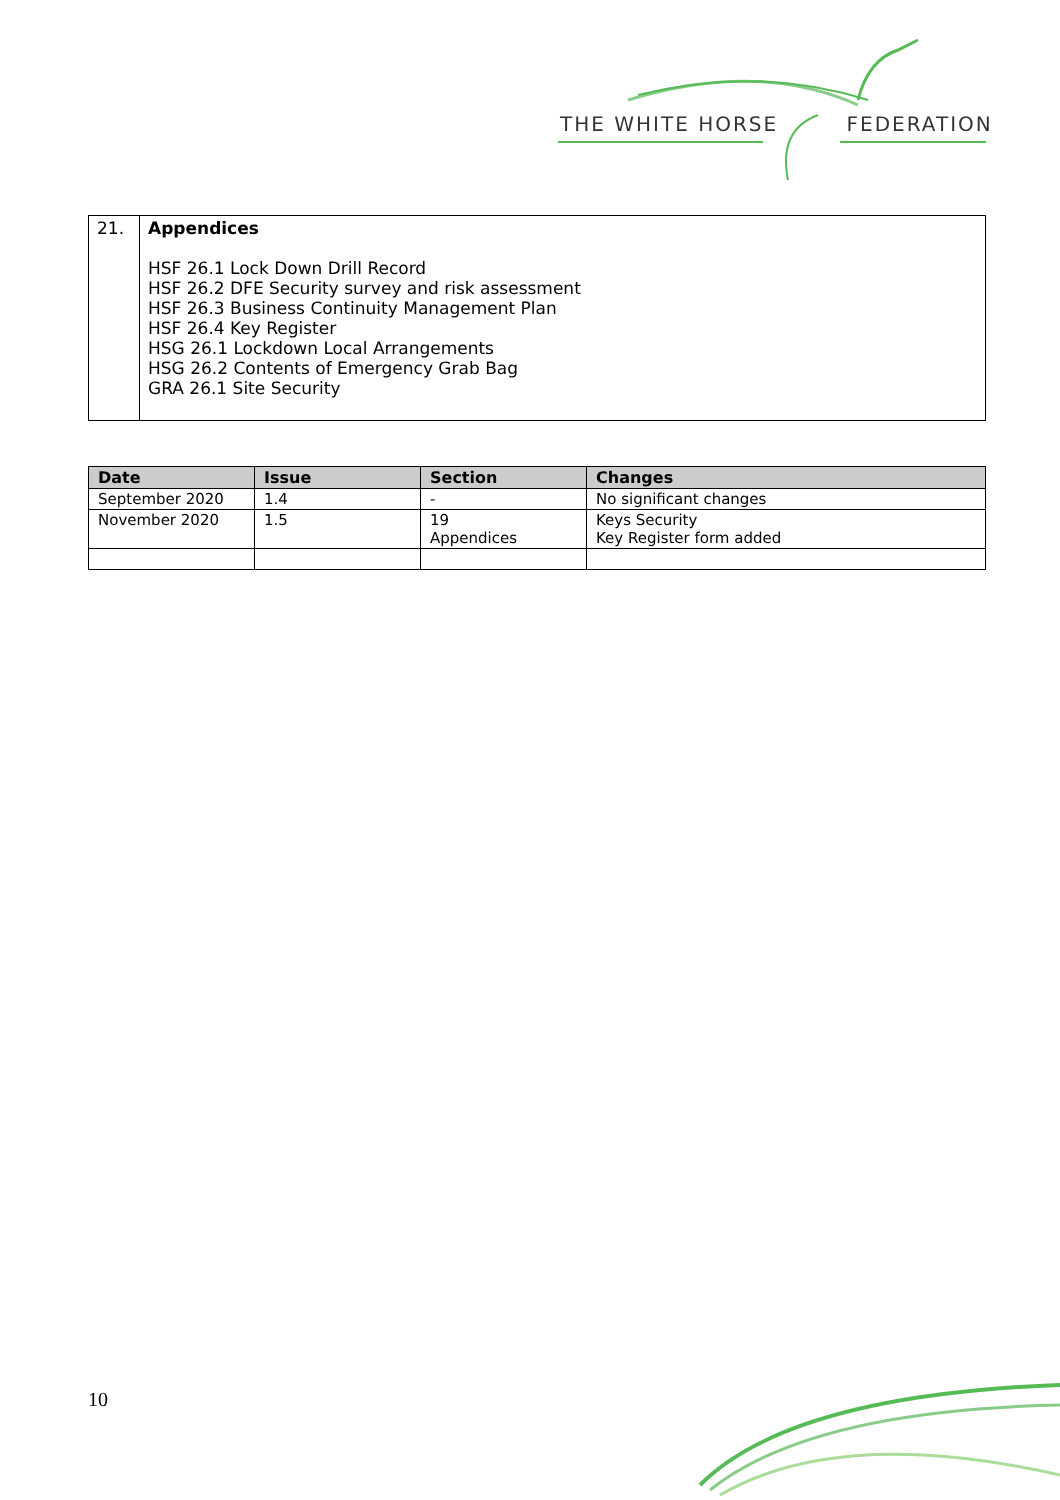THE WHITE HORSE FEDERATION
| 21. | Appendices HSF 26.1 Lock Down Drill Record HSF 26.2 DFE Security survey and risk assessment HSF 26.3 Business Continuity Management Plan HSF 26.4 Key Register HSG 26.1 Lockdown Local Arrangements HSG 26.2 Contents of Emergency Grab Bag GRA 26.1 Site Security |
| Date | Issue | Section | Changes |
| --- | --- | --- | --- |
| September 2020 | 1.4 | - | No significant changes |
| November 2020 | 1.5 | 19 Appendices | Keys Security Key Register form added |
10